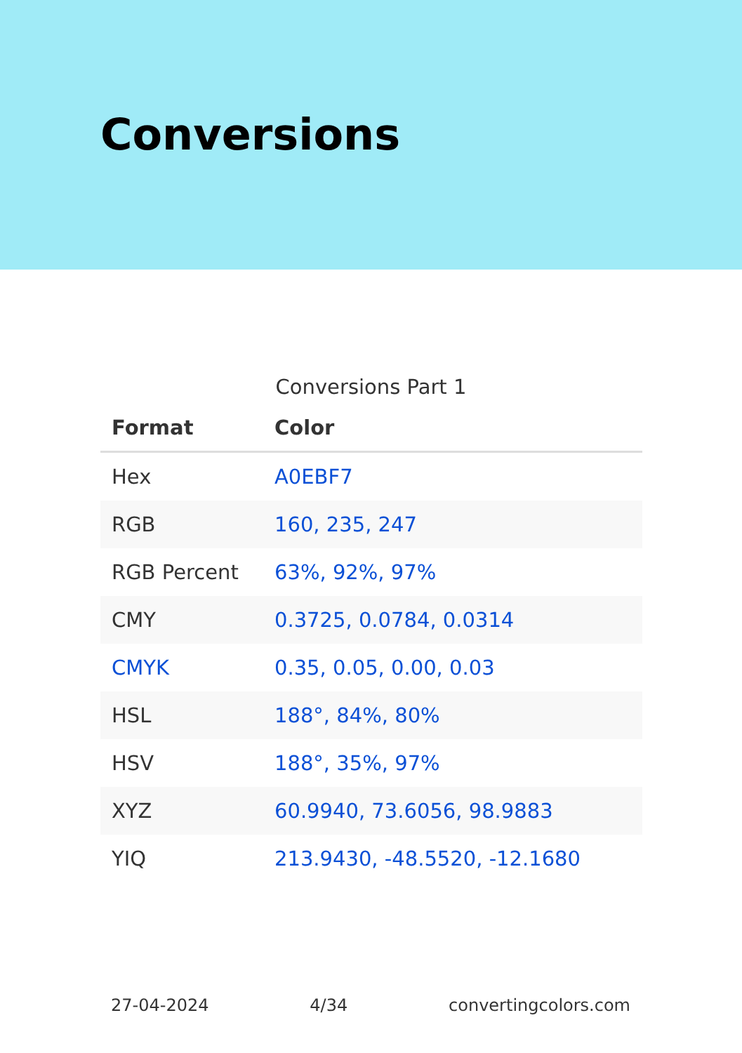Conversions
Conversions Part 1
| Format | Color |
| --- | --- |
| Hex | A0EBF7 |
| RGB | 160, 235, 247 |
| RGB Percent | 63%, 92%, 97% |
| CMY | 0.3725, 0.0784, 0.0314 |
| CMYK | 0.35, 0.05, 0.00, 0.03 |
| HSL | 188°, 84%, 80% |
| HSV | 188°, 35%, 97% |
| XYZ | 60.9940, 73.6056, 98.9883 |
| YIQ | 213.9430, -48.5520, -12.1680 |
27-04-2024 4/34 convertingcolors.com